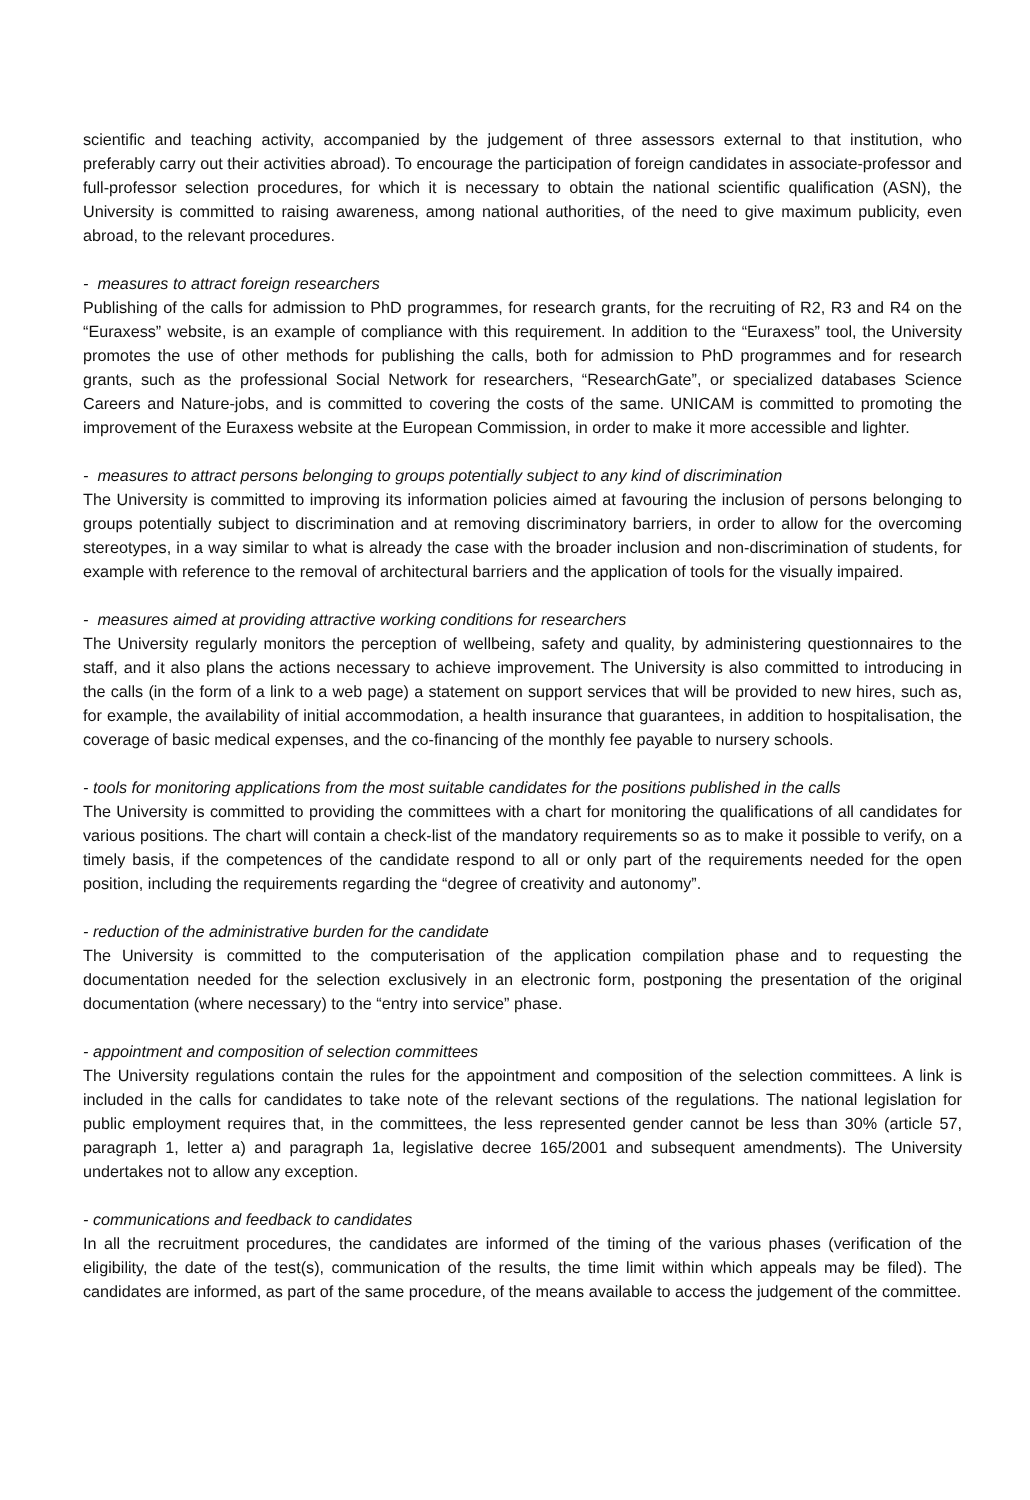scientific and teaching activity, accompanied by the judgement of three assessors external to that institution, who preferably carry out their activities abroad). To encourage the participation of foreign candidates in associate-professor and full-professor selection procedures, for which it is necessary to obtain the national scientific qualification (ASN), the University is committed to raising awareness, among national authorities, of the need to give maximum publicity, even abroad, to the relevant procedures.
- measures to attract foreign researchers
Publishing of the calls for admission to PhD programmes, for research grants, for the recruiting of R2, R3 and R4 on the “Euraxess” website, is an example of compliance with this requirement. In addition to the “Euraxess” tool, the University promotes the use of other methods for publishing the calls, both for admission to PhD programmes and for research grants, such as the professional Social Network for researchers, “ResearchGate”, or specialized databases Science Careers and Nature-jobs, and is committed to covering the costs of the same. UNICAM is committed to promoting the improvement of the Euraxess website at the European Commission, in order to make it more accessible and lighter.
- measures to attract persons belonging to groups potentially subject to any kind of discrimination
The University is committed to improving its information policies aimed at favouring the inclusion of persons belonging to groups potentially subject to discrimination and at removing discriminatory barriers, in order to allow for the overcoming stereotypes, in a way similar to what is already the case with the broader inclusion and non-discrimination of students, for example with reference to the removal of architectural barriers and the application of tools for the visually impaired.
- measures aimed at providing attractive working conditions for researchers
The University regularly monitors the perception of wellbeing, safety and quality, by administering questionnaires to the staff, and it also plans the actions necessary to achieve improvement. The University is also committed to introducing in the calls (in the form of a link to a web page) a statement on support services that will be provided to new hires, such as, for example, the availability of initial accommodation, a health insurance that guarantees, in addition to hospitalisation, the coverage of basic medical expenses, and the co-financing of the monthly fee payable to nursery schools.
- tools for monitoring applications from the most suitable candidates for the positions published in the calls
The University is committed to providing the committees with a chart for monitoring the qualifications of all candidates for various positions. The chart will contain a check-list of the mandatory requirements so as to make it possible to verify, on a timely basis, if the competences of the candidate respond to all or only part of the requirements needed for the open position, including the requirements regarding the “degree of creativity and autonomy”.
- reduction of the administrative burden for the candidate
The University is committed to the computerisation of the application compilation phase and to requesting the documentation needed for the selection exclusively in an electronic form, postponing the presentation of the original documentation (where necessary) to the “entry into service” phase.
- appointment and composition of selection committees
The University regulations contain the rules for the appointment and composition of the selection committees. A link is included in the calls for candidates to take note of the relevant sections of the regulations. The national legislation for public employment requires that, in the committees, the less represented gender cannot be less than 30% (article 57, paragraph 1, letter a) and paragraph 1a, legislative decree 165/2001 and subsequent amendments). The University undertakes not to allow any exception.
- communications and feedback to candidates
In all the recruitment procedures, the candidates are informed of the timing of the various phases (verification of the eligibility, the date of the test(s), communication of the results, the time limit within which appeals may be filed). The candidates are informed, as part of the same procedure, of the means available to access the judgement of the committee.